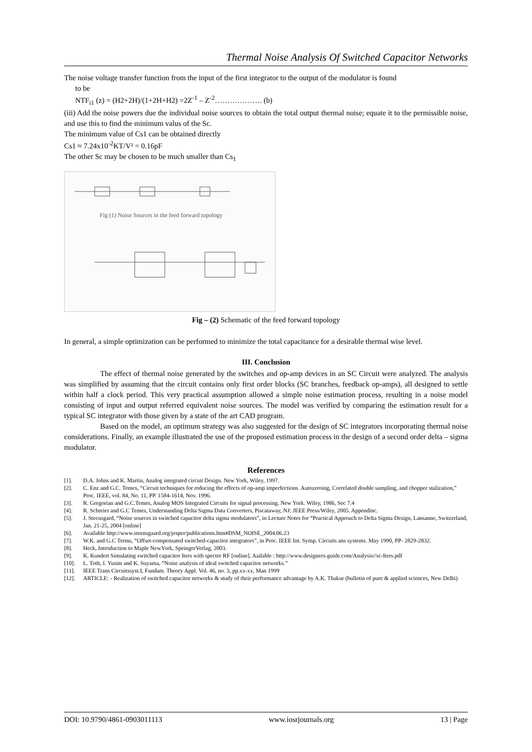Thermal Noise Analysis Of Switched Capacitor Networks
The noise voltage transfer function from the input of the first integrator to the output of the modulator is found
to be
NTF<sub>i1</sub> (z) = (H2+2H)/(1+2H+H2) =2Z<sup>-1</sup> – Z<sup>-2</sup>………………. (b)
(iii) Add the noise powers due the individual noise sources to obtain the total output thermal noise; equate it to the permissible noise, and use this to find the minimum valus of the Sc.
The minimum value of Cs1 can be obtained directly
Cs1 ≈ 7.24x10<sup>-2</sup>KT/V² = 0.16pF
The other Sc may be chosen to be much smaller than Cs<sub>1</sub>
Fig (1) Noise Sources in the feed forward topology
Fig – (2) Schematic of the feed forward topology
In general, a simple optimization can be performed to minimize the total capacitance for a desirable thermal wise level.
III. Conclusion
The effect of thermal noise generated by the switches and op-amp devices in an SC Circuit were analyzed. The analysis was simplified by assuming that the circuit contains only first order blocks (SC branches, feedback op-amps), all designed to settle within half a clock period. This very practical assumption allowed a simple noise estimation process, resulting in a noise model consisting of input and output referred equivalent noise sources. The model was verified by comparing the estimation result for a typical SC integrator with those given by a state of the art CAD program.
Based on the model, an optimum strategy was also suggested for the design of SC integrators incorporating thermal noise considerations. Finally, an example illustrated the use of the proposed estimation process in the design of a second order delta – sigma modulator.
References
[1]. D.A. Johns and K. Martin, Analog integrated circuit Design. New York, Wiley, 1997.
[2]. C. Enz and G.C. Temes, “Circuit techniques for reducing the effects of op-amp imperfections. Autozeroing, Correlated double sampling, and chopper stalization,” Proc. IEEE, vol. 84, No. 11, PP. 1584-1614, Nov. 1996.
[3]. R. Gregorian and G.C.Temes, Analog MOS Integrated Circuits for signal processing. New York. Wiley, 1986, Sec 7.4
[4]. R. Schreier and G.C Temes, Understanding Delta Sigma Data Converters, Piscataway, NJ: JEEE Press/Wiley, 2005. Appendinc.
[5]. J. Stecusgard, “Noise sources in switched capacitor delta sigma modulators”, in Lecture Notes for “Practical Approach to Delta Sigma Design, Lansanne, Switzerland, Jan. 21-25, 2004 [online]
[6]. Available http://www.steensgaard.org/jesper/publications.htm#DSM_NOISE_2004.06.23
[7]. W.K. and G.C Terms, “Offset-compensated switched-capacitor integrators”, in Proc. IEEE Int. Symp. Circuits ans systems. May 1990, PP- 2829-2832.
[8]. Heck, Introduction to Maple NewYork, SpeingerVerlag, 2003.
[9]. K. Kundert Simulating switched capacitor Iters with spectre RF [online]. Aailable : http://www.designers-guide.com/Analysis//sc-Iters.pdf
[10]. L. Toth, I. Yusim and K. Suyama, “Noise analysis of ideal switched capacitor networks.”
[11]. IEEE Trans Circuitssyst.I, Fundam. Theory Appl. Vol. 46, no. 3, pp.xx-xx, Man 1999
[12]. ARTICLE: - Realization of switched capacitor networks & study of their performance advantage by A.K. Thakur (bulletin of pure & applied sciences, New Delhi)
DOI: 10.9790/4861-0903011113 www.iosrjournals.org 13 | Page